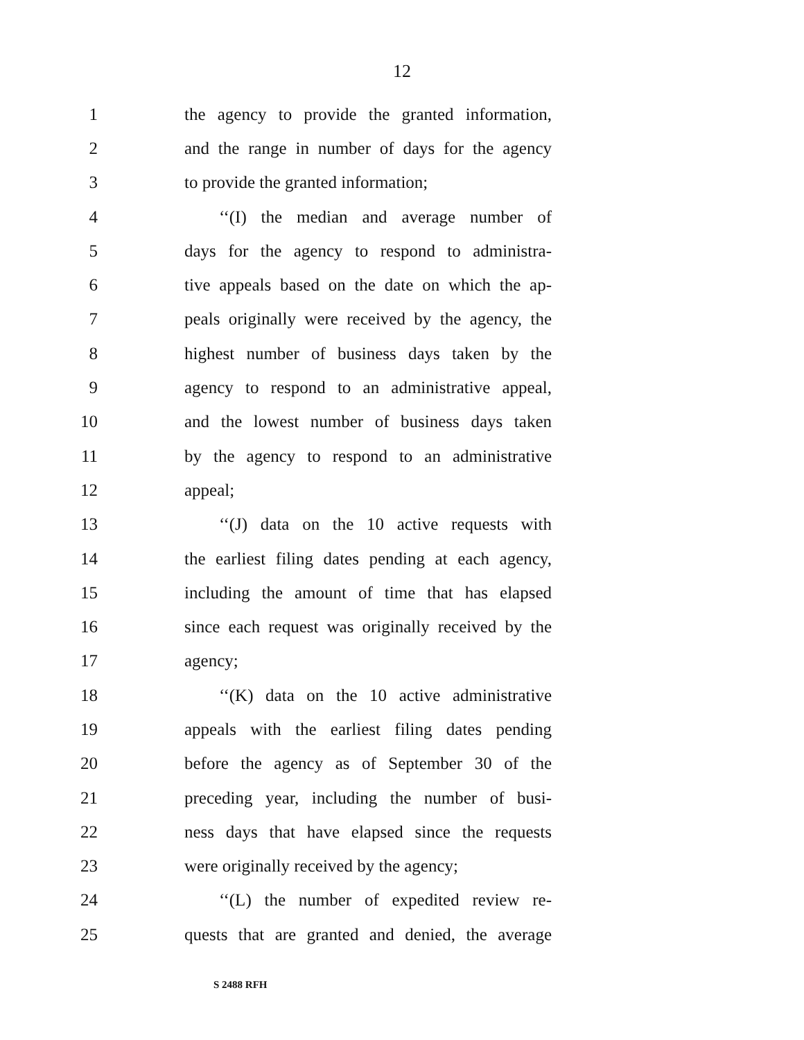12
1 the agency to provide the granted information,
2 and the range in number of days for the agency
3 to provide the granted information;
4 ‘‘(I) the median and average number of
5 days for the agency to respond to administra-
6 tive appeals based on the date on which the ap-
7 peals originally were received by the agency, the
8 highest number of business days taken by the
9 agency to respond to an administrative appeal,
10 and the lowest number of business days taken
11 by the agency to respond to an administrative
12 appeal;
13 ‘‘(J) data on the 10 active requests with
14 the earliest filing dates pending at each agency,
15 including the amount of time that has elapsed
16 since each request was originally received by the
17 agency;
18 ‘‘(K) data on the 10 active administrative
19 appeals with the earliest filing dates pending
20 before the agency as of September 30 of the
21 preceding year, including the number of busi-
22 ness days that have elapsed since the requests
23 were originally received by the agency;
24 ‘‘(L) the number of expedited review re-
25 quests that are granted and denied, the average
S 2488 RFH